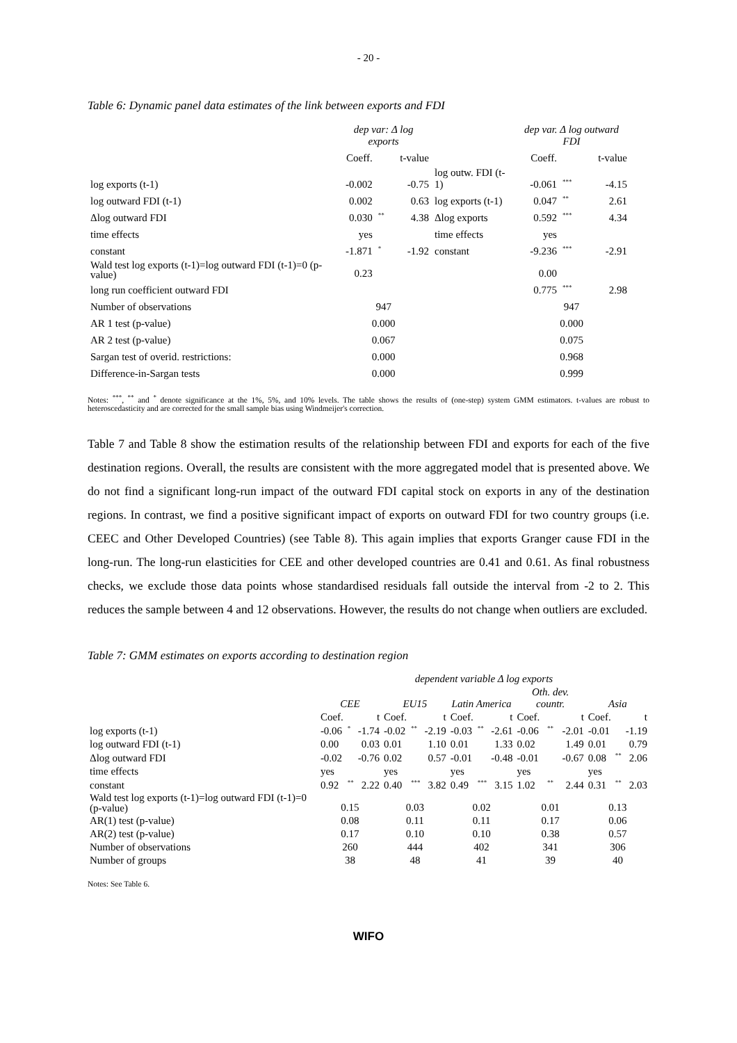- 20 -
Table 6: Dynamic panel data estimates of the link between exports and FDI
| | dep var: Δ log exports | | | | dep var. Δ log outward FDI | | |
| --- | --- | --- | --- | --- | --- | --- | --- |
| | Coeff. | | t-value | | Coeff. | | t-value |
| log exports (t-1) | -0.002 | | -0.75 | log outw. FDI (t-1) | -0.061 | <sup>***</sup> | -4.15 |
| log outward FDI (t-1) | 0.002 | | 0.63 | log exports (t-1) | 0.047 | <sup>**</sup> | 2.61 |
| Δlog outward FDI | 0.030 | <sup>**</sup> | 4.38 | Δlog exports | 0.592 | <sup>***</sup> | 4.34 |
| time effects | yes | | | time effects | yes | | |
| constant | -1.871 | <sup>*</sup> | -1.92 | constant | -9.236 | <sup>***</sup> | -2.91 |
| Wald test log exports (t-1)=log outward FDI (t-1)=0 (p-value) | 0.23 | | | | 0.00 | | |
| long run coefficient outward FDI | | | | | 0.775 | <sup>***</sup> | 2.98 |
| Number of observations | 947 | | | | 947 | | |
| AR 1 test (p-value) | 0.000 | | | | 0.000 | | |
| AR 2 test (p-value) | 0.067 | | | | 0.075 | | |
| Sargan test of overid. restrictions: | 0.000 | | | | 0.968 | | |
| Difference-in-Sargan tests | 0.000 | | | | 0.999 | | |
Notes: <sup>***</sup>, <sup>**</sup> and <sup>*</sup> denote significance at the 1%, 5%, and 10% levels. The table shows the results of (one-step) system GMM estimators. t-values are robust to heteroscedasticity and are corrected for the small sample bias using Windmeijer's correction.
Table 7 and Table 8 show the estimation results of the relationship between FDI and exports for each of the five destination regions. Overall, the results are consistent with the more aggregated model that is presented above. We do not find a significant long-run impact of the outward FDI capital stock on exports in any of the destination regions. In contrast, we find a positive significant impact of exports on outward FDI for two country groups (i.e. CEEC and Other Developed Countries) (see Table 8). This again implies that exports Granger cause FDI in the long-run. The long-run elasticities for CEE and other developed countries are 0.41 and 0.61. As final robustness checks, we exclude those data points whose standardised residuals fall outside the interval from -2 to 2. This reduces the sample between 4 and 12 observations. However, the results do not change when outliers are excluded.
Table 7: GMM estimates on exports according to destination region
| | dependent variable Δ log exports | | | | | | | | | | | | | | |
| | CEE | | | EU15 | | | Latin America | | | Oth. dev. countr. | | | Asia | | |
| | Coef. | | t | Coef. | | t | Coef. | | t | Coef. | | t | Coef. | | t |
| log exports (t-1) | -0.06 | <sup>*</sup> | -1.74 | -0.02 | <sup>**</sup> | -2.19 | -0.03 | <sup>**</sup> | -2.61 | -0.06 | <sup>**</sup> | -2.01 | -0.01 | | -1.19 |
| log outward FDI (t-1) | 0.00 | | 0.03 | 0.01 | | 1.10 | 0.01 | | 1.33 | 0.02 | | 1.49 | 0.01 | | 0.79 |
| Δlog outward FDI | -0.02 | | -0.76 | 0.02 | | 0.57 | -0.01 | | -0.48 | -0.01 | | -0.67 | 0.08 | <sup>**</sup> | 2.06 |
| time effects | yes | | | yes | | | yes | | | yes | | | yes | | |
| constant | 0.92 | <sup>**</sup> | 2.22 | 0.40 | <sup>***</sup> | 3.82 | 0.49 | <sup>***</sup> | 3.15 | 1.02 | <sup>**</sup> | 2.44 | 0.31 | <sup>**</sup> | 2.03 |
| Wald test log exports (t-1)=log outward FDI (t-1)=0 (p-value) | 0.15 | | | 0.03 | | | 0.02 | | | 0.01 | | | 0.13 | | |
| AR(1) test (p-value) | 0.08 | | | 0.11 | | | 0.11 | | | 0.17 | | | 0.06 | | |
| AR(2) test (p-value) | 0.17 | | | 0.10 | | | 0.10 | | | 0.38 | | | 0.57 | | |
| Number of observations | 260 | | | 444 | | | 402 | | | 341 | | | 306 | | |
| Number of groups | 38 | | | 48 | | | 41 | | | 39 | | | 40 | | |
Notes: See Table 6.
WIFO